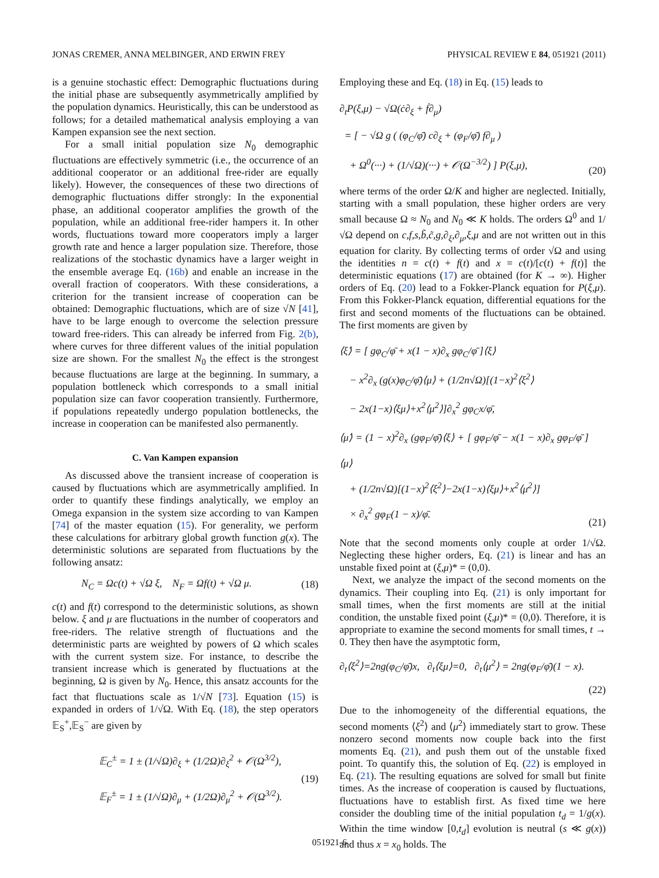JONAS CREMER, ANNA MELBINGER, AND ERWIN FREY PHYSICAL REVIEW E 84, 051921 (2011)
is a genuine stochastic effect: Demographic fluctuations during the initial phase are subsequently asymmetrically amplified by the population dynamics. Heuristically, this can be understood as follows; for a detailed mathematical analysis employing a van Kampen expansion see the next section.
For a small initial population size N<sub>0</sub> demographic fluctuations are effectively symmetric (i.e., the occurrence of an additional cooperator or an additional free-rider are equally likely). However, the consequences of these two directions of demographic fluctuations differ strongly: In the exponential phase, an additional cooperator amplifies the growth of the population, while an additional free-rider hampers it. In other words, fluctuations toward more cooperators imply a larger growth rate and hence a larger population size. Therefore, those realizations of the stochastic dynamics have a larger weight in the ensemble average Eq. (16b) and enable an increase in the overall fraction of cooperators. With these considerations, a criterion for the transient increase of cooperation can be obtained: Demographic fluctuations, which are of size √N [41], have to be large enough to overcome the selection pressure toward free-riders. This can already be inferred from Fig. 2(b), where curves for three different values of the initial population size are shown. For the smallest N<sub>0</sub> the effect is the strongest because fluctuations are large at the beginning. In summary, a population bottleneck which corresponds to a small initial population size can favor cooperation transiently. Furthermore, if populations repeatedly undergo population bottlenecks, the increase in cooperation can be manifested also permanently.
C. Van Kampen expansion
As discussed above the transient increase of cooperation is caused by fluctuations which are asymmetrically amplified. In order to quantify these findings analytically, we employ an Omega expansion in the system size according to van Kampen [74] of the master equation (15). For generality, we perform these calculations for arbitrary global growth function g(x). The deterministic solutions are separated from fluctuations by the following ansatz:
N<sub>C</sub> = Ωc(t) + √Ω ξ, N<sub>F</sub> = Ωf(t) + √Ω μ. (18)
c(t) and f(t) correspond to the deterministic solutions, as shown below. ξ and μ are fluctuations in the number of cooperators and free-riders. The relative strength of fluctuations and the deterministic parts are weighted by powers of Ω which scales with the current system size. For instance, to describe the transient increase which is generated by fluctuations at the beginning, Ω is given by N<sub>0</sub>. Hence, this ansatz accounts for the fact that fluctuations scale as 1/√N [73]. Equation (15) is expanded in orders of 1/√Ω. With Eq. (18), the step operators 𝔼<sub>S</sub><sup>+</sup>,𝔼<sub>S</sub><sup>−</sup> are given by
𝔼<sub>C</sub><sup>±</sup> = 1 ± (1/√Ω)∂<sub>ξ</sub> + (1/2Ω)∂<sub>ξ</sub><sup>2</sup> + 𝒪(Ω<sup>3/2</sup>),
𝔼<sub>F</sub><sup>±</sup> = 1 ± (1/√Ω)∂<sub>μ</sub> + (1/2Ω)∂<sub>μ</sub><sup>2</sup> + 𝒪(Ω<sup>3/2</sup>). (19)
Employing these and Eq. (18) in Eq. (15) leads to
∂<sub>t</sub>P(ξ,μ) − √Ω(ċ∂<sub>ξ</sub> + ḟ∂<sub>μ</sub>)
= [ − √Ω g ( (φ<sub>C</sub>/φ̄) c∂<sub>ξ</sub> + (φ<sub>F</sub>/φ̄) f∂<sub>μ</sub> )
+ Ω<sup>0</sup>(···) + (1/√Ω)(···) + 𝒪(Ω<sup>−3/2</sup>) ] P(ξ,μ), (20)
where terms of the order Ω/K and higher are neglected. Initially, starting with a small population, these higher orders are very small because Ω ≈ N<sub>0</sub> and N<sub>0</sub> ≪ K holds. The orders Ω<sup>0</sup> and 1/√Ω depend on c,f,s,b̃,c̃,g,∂<sub>ξ</sub>,∂<sub>μ</sub>,ξ,μ and are not written out in this equation for clarity. By collecting terms of order √Ω and using the identities n = c(t) + f(t) and x = c(t)/[c(t) + f(t)] the deterministic equations (17) are obtained (for K → ∞). Higher orders of Eq. (20) lead to a Fokker-Planck equation for P(ξ,μ). From this Fokker-Planck equation, differential equations for the first and second moments of the fluctuations can be obtained. The first moments are given by
⟨ξ̇⟩ = [ gφ<sub>C</sub>/φ̄ + x(1 − x)∂<sub>x</sub> gφ<sub>C</sub>/φ̄ ]⟨ξ⟩
− x<sup>2</sup>∂<sub>x</sub> (g(x)φ<sub>C</sub>/φ̄)⟨μ⟩ + (1/2n√Ω)[(1−x)<sup>2</sup>⟨ξ<sup>2</sup>⟩
− 2x(1−x)⟨ξμ⟩+x<sup>2</sup>⟨μ<sup>2</sup>⟩]∂<sub>x</sub><sup>2</sup> gφ<sub>C</sub>x/φ̄,
⟨μ̇⟩ = (1 − x)<sup>2</sup>∂<sub>x</sub> (gφ<sub>F</sub>/φ̄)⟨ξ⟩ + [ gφ<sub>F</sub>/φ̄ − x(1 − x)∂<sub>x</sub> gφ<sub>F</sub>/φ̄ ]⟨μ⟩
+ (1/2n√Ω)[(1−x)<sup>2</sup>⟨ξ<sup>2</sup>⟩−2x(1−x)⟨ξμ⟩+x<sup>2</sup>⟨μ<sup>2</sup>⟩]
× ∂<sub>x</sub><sup>2</sup> gφ<sub>F</sub>(1 − x)/φ̄. (21)
Note that the second moments only couple at order 1/√Ω. Neglecting these higher orders, Eq. (21) is linear and has an unstable fixed point at (ξ,μ)* = (0,0).
Next, we analyze the impact of the second moments on the dynamics. Their coupling into Eq. (21) is only important for small times, when the first moments are still at the initial condition, the unstable fixed point (ξ,μ)* = (0,0). Therefore, it is appropriate to examine the second moments for small times, t → 0. They then have the asymptotic form,
∂<sub>t</sub>⟨ξ<sup>2</sup>⟩=2ng(φ<sub>C</sub>/φ̄)x, ∂<sub>t</sub>⟨ξμ⟩=0, ∂<sub>t</sub>⟨μ<sup>2</sup>⟩ = 2ng(φ<sub>F</sub>/φ̄)(1 − x).
(22)
Due to the inhomogeneity of the differential equations, the second moments ⟨ξ<sup>2</sup>⟩ and ⟨μ<sup>2</sup>⟩ immediately start to grow. These nonzero second moments now couple back into the first moments Eq. (21), and push them out of the unstable fixed point. To quantify this, the solution of Eq. (22) is employed in Eq. (21). The resulting equations are solved for small but finite times. As the increase of cooperation is caused by fluctuations, fluctuations have to establish first. As fixed time we here consider the doubling time of the initial population t<sub>d</sub> = 1/g(x). Within the time window [0,t<sub>d</sub>] evolution is neutral (s ≪ g(x)) and thus x = x<sub>0</sub> holds. The
051921-6